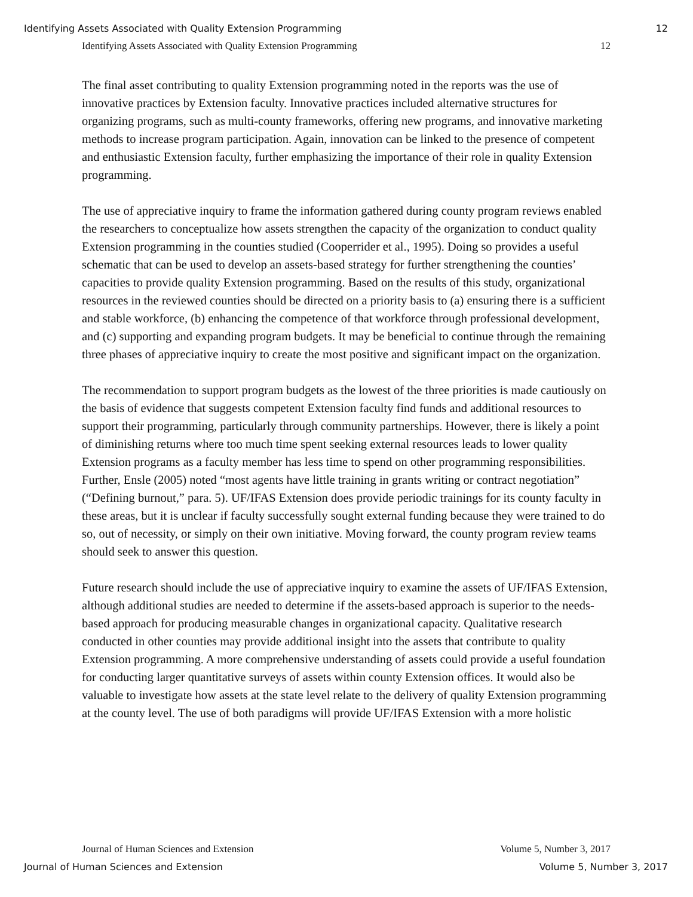Identifying Assets Associated with Quality Extension Programming 12
Identifying Assets Associated with Quality Extension Programming 12
The final asset contributing to quality Extension programming noted in the reports was the use of innovative practices by Extension faculty. Innovative practices included alternative structures for organizing programs, such as multi-county frameworks, offering new programs, and innovative marketing methods to increase program participation. Again, innovation can be linked to the presence of competent and enthusiastic Extension faculty, further emphasizing the importance of their role in quality Extension programming.
The use of appreciative inquiry to frame the information gathered during county program reviews enabled the researchers to conceptualize how assets strengthen the capacity of the organization to conduct quality Extension programming in the counties studied (Cooperrider et al., 1995). Doing so provides a useful schematic that can be used to develop an assets-based strategy for further strengthening the counties’ capacities to provide quality Extension programming. Based on the results of this study, organizational resources in the reviewed counties should be directed on a priority basis to (a) ensuring there is a sufficient and stable workforce, (b) enhancing the competence of that workforce through professional development, and (c) supporting and expanding program budgets. It may be beneficial to continue through the remaining three phases of appreciative inquiry to create the most positive and significant impact on the organization.
The recommendation to support program budgets as the lowest of the three priorities is made cautiously on the basis of evidence that suggests competent Extension faculty find funds and additional resources to support their programming, particularly through community partnerships. However, there is likely a point of diminishing returns where too much time spent seeking external resources leads to lower quality Extension programs as a faculty member has less time to spend on other programming responsibilities. Further, Ensle (2005) noted “most agents have little training in grants writing or contract negotiation” (“Defining burnout,” para. 5). UF/IFAS Extension does provide periodic trainings for its county faculty in these areas, but it is unclear if faculty successfully sought external funding because they were trained to do so, out of necessity, or simply on their own initiative. Moving forward, the county program review teams should seek to answer this question.
Future research should include the use of appreciative inquiry to examine the assets of UF/IFAS Extension, although additional studies are needed to determine if the assets-based approach is superior to the needs-based approach for producing measurable changes in organizational capacity. Qualitative research conducted in other counties may provide additional insight into the assets that contribute to quality Extension programming. A more comprehensive understanding of assets could provide a useful foundation for conducting larger quantitative surveys of assets within county Extension offices. It would also be valuable to investigate how assets at the state level relate to the delivery of quality Extension programming at the county level. The use of both paradigms will provide UF/IFAS Extension with a more holistic
Journal of Human Sciences and Extension Volume 5, Number 3, 2017
Journal of Human Sciences and Extension Volume 5, Number 3, 2017